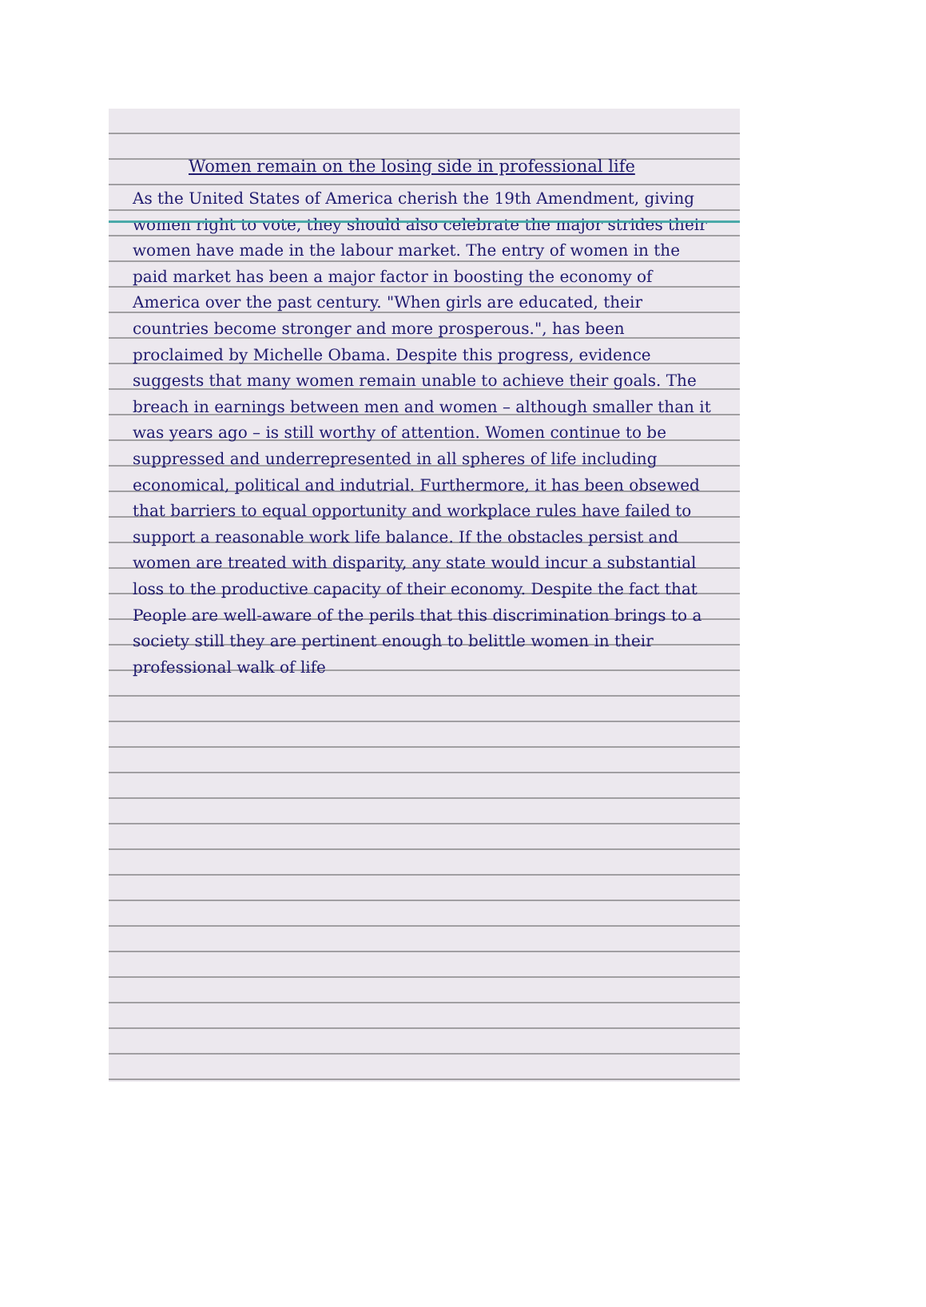Women remain on the losing side in professional life
As the United States of America cherish the 19th Amendment, giving women right to vote, they should also celebrate the major strides their women have made in the labour market. The entry of women in the paid market has been a major factor in boosting the economy of America over the past century. "When girls are educated, their countries become stronger and more prosperous.", has been proclaimed by Michelle Obama. Despite this progress, evidence suggests that many women remain unable to achieve their goals. The breach in earnings between men and women – although smaller than it was years ago – is still worthy of attention. Women continue to be suppressed and underrepresented in all spheres of life including economical, political and indutrial. Furthermore, it has been obsewed that barriers to equal opportunity and workplace rules have failed to support a reasonable work life balance. If the obstacles persist and women are treated with disparity, any state would incur a substantial loss to the productive capacity of their economy. Despite the fact that People are well-aware of the perils that this discrimination brings to a society still they are pertinent enough to belittle women in their professional walk of life